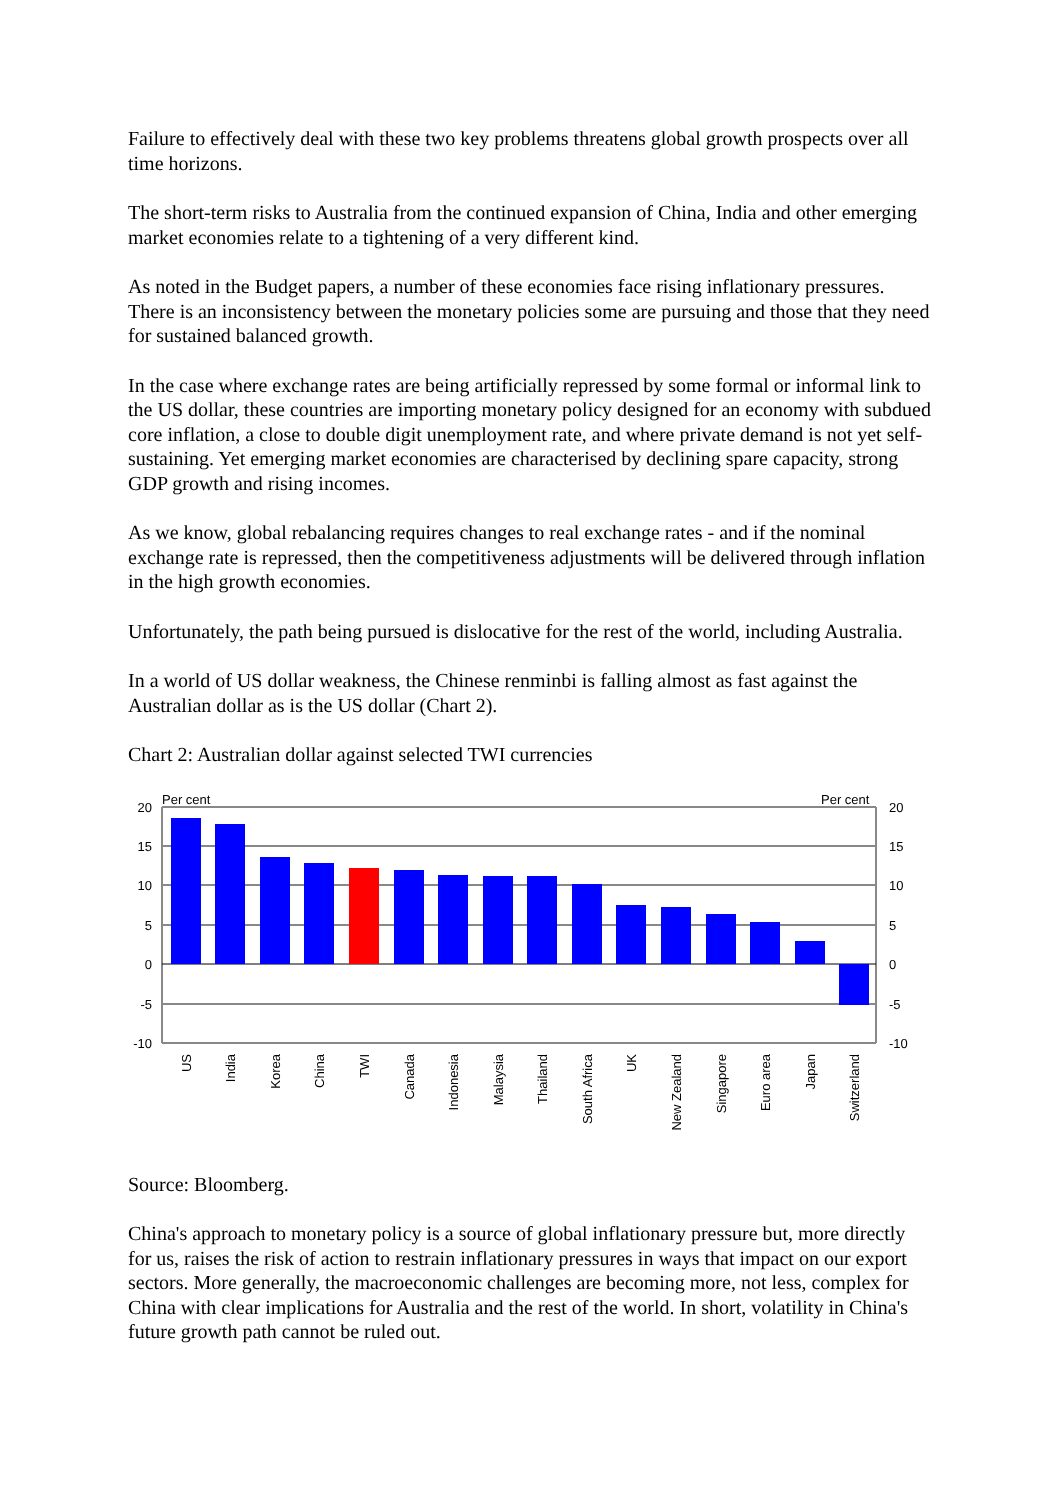Failure to effectively deal with these two key problems threatens global growth prospects over all time horizons.
The short-term risks to Australia from the continued expansion of China, India and other emerging market economies relate to a tightening of a very different kind.
As noted in the Budget papers, a number of these economies face rising inflationary pressures. There is an inconsistency between the monetary policies some are pursuing and those that they need for sustained balanced growth.
In the case where exchange rates are being artificially repressed by some formal or informal link to the US dollar, these countries are importing monetary policy designed for an economy with subdued core inflation, a close to double digit unemployment rate, and where private demand is not yet self-sustaining. Yet emerging market economies are characterised by declining spare capacity, strong GDP growth and rising incomes.
As we know, global rebalancing requires changes to real exchange rates - and if the nominal exchange rate is repressed, then the competitiveness adjustments will be delivered through inflation in the high growth economies.
Unfortunately, the path being pursued is dislocative for the rest of the world, including Australia.
In a world of US dollar weakness, the Chinese renminbi is falling almost as fast against the Australian dollar as is the US dollar (Chart 2).
Chart 2: Australian dollar against selected TWI currencies
Per cent
Per cent
20
15
10
5
0
-5
-10
20
15
10
5
0
-5
-10
US
India
Korea
China
TWI
Canada
Indonesia
Malaysia
Thailand
South Africa
UK
New Zealand
Singapore
Euro area
Japan
Switzerland
Source: Bloomberg.
China's approach to monetary policy is a source of global inflationary pressure but, more directly for us, raises the risk of action to restrain inflationary pressures in ways that impact on our export sectors. More generally, the macroeconomic challenges are becoming more, not less, complex for China with clear implications for Australia and the rest of the world. In short, volatility in China's future growth path cannot be ruled out.